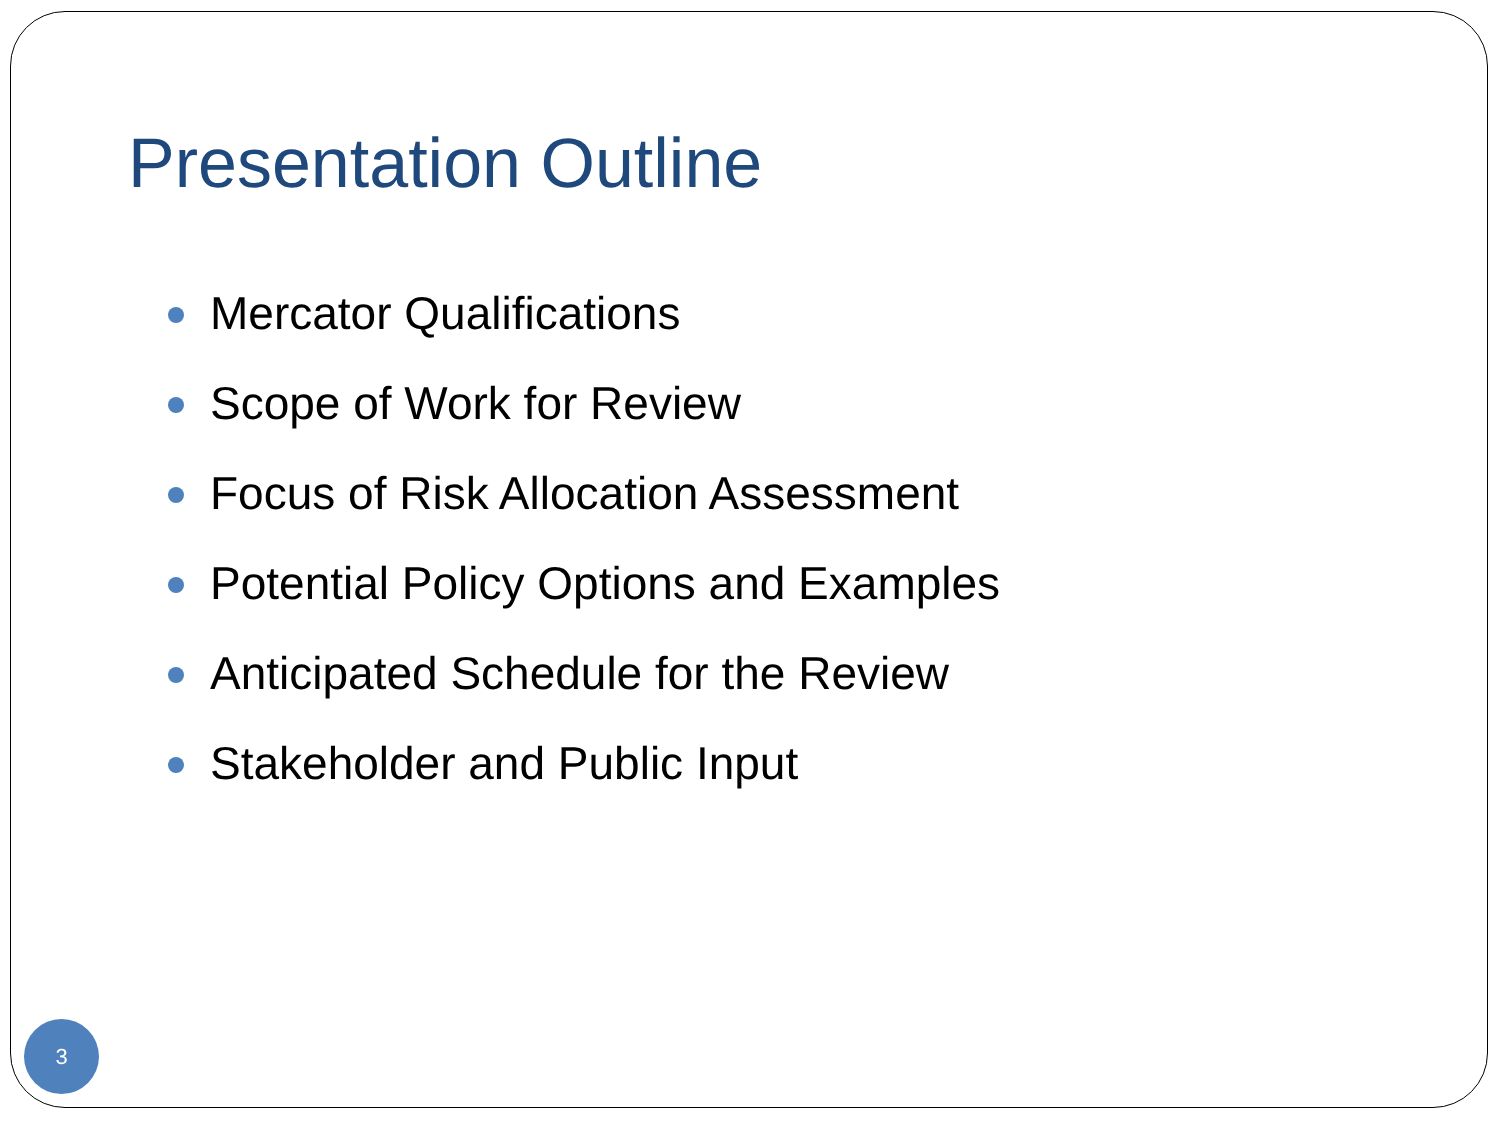Presentation Outline
Mercator Qualifications
Scope of Work for Review
Focus of Risk Allocation Assessment
Potential Policy Options and Examples
Anticipated Schedule for the Review
Stakeholder and Public Input
3